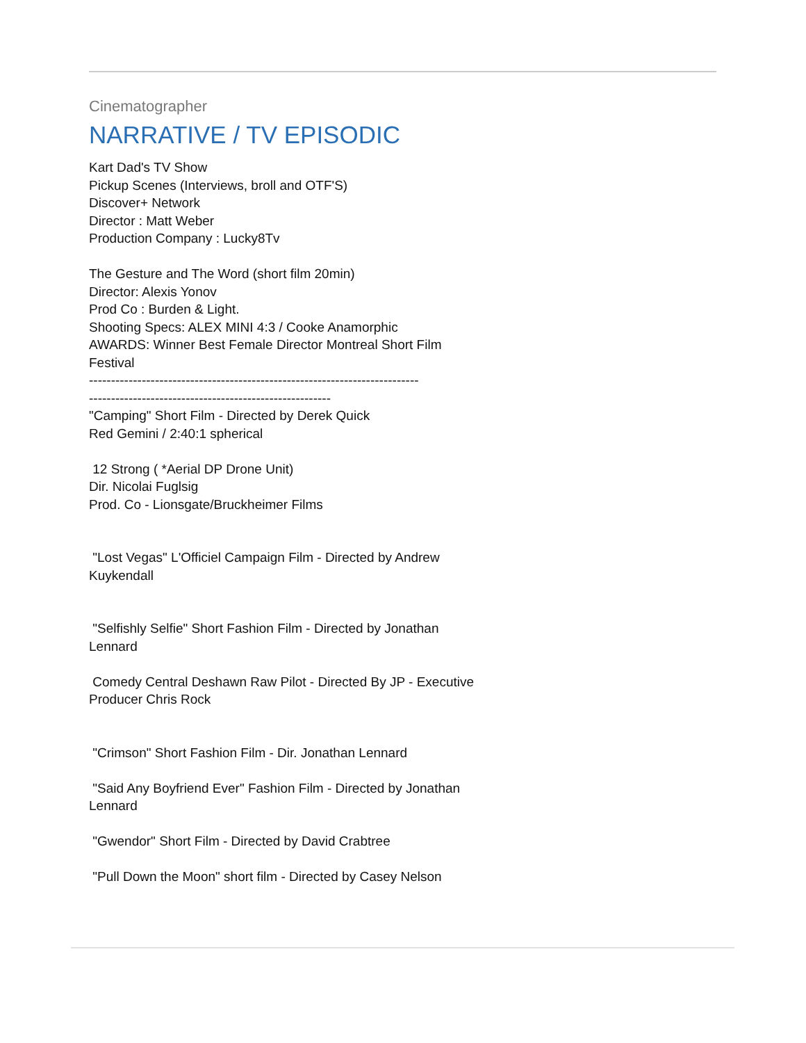Cinematographer
NARRATIVE / TV EPISODIC
Kart Dad's TV Show
Pickup Scenes (Interviews, broll and OTF'S)
Discover+ Network
Director : Matt Weber
Production Company : Lucky8Tv
The Gesture and The Word (short film 20min)
Director: Alexis Yonov
Prod Co : Burden & Light.
Shooting Specs: ALEX MINI 4:3 / Cooke Anamorphic
AWARDS: Winner Best Female Director Montreal Short Film Festival
---------------------------------------------------------------------------
-------------------------------------------------------
"Camping" Short Film - Directed by Derek Quick
Red Gemini / 2:40:1 spherical
12 Strong ( *Aerial DP Drone Unit)
Dir. Nicolai Fuglsig
Prod. Co - Lionsgate/Bruckheimer Films
"Lost Vegas" L'Officiel Campaign Film - Directed by Andrew Kuykendall
"Selfishly Selfie" Short Fashion Film - Directed by Jonathan Lennard
Comedy Central Deshawn Raw Pilot - Directed By JP - Executive Producer Chris Rock
"Crimson" Short Fashion Film - Dir. Jonathan Lennard
"Said Any Boyfriend Ever" Fashion Film - Directed by Jonathan Lennard
"Gwendor" Short Film - Directed by David Crabtree
"Pull Down the Moon" short film - Directed by Casey Nelson